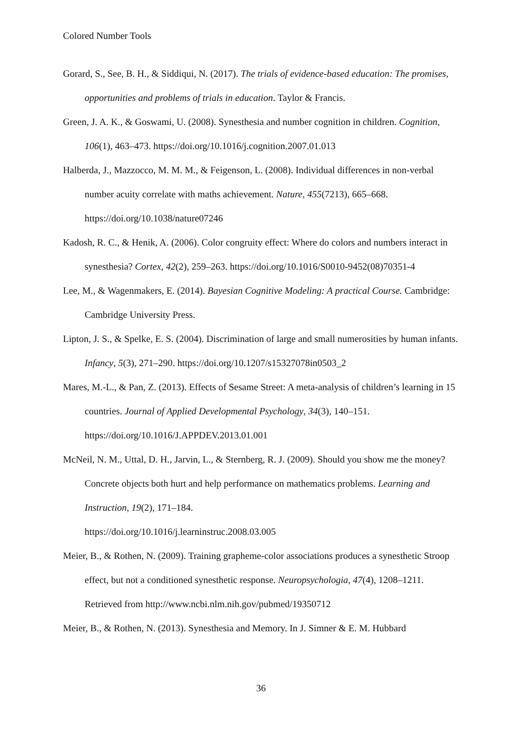Colored Number Tools
Gorard, S., See, B. H., & Siddiqui, N. (2017). The trials of evidence-based education: The promises, opportunities and problems of trials in education. Taylor & Francis.
Green, J. A. K., & Goswami, U. (2008). Synesthesia and number cognition in children. Cognition, 106(1), 463–473. https://doi.org/10.1016/j.cognition.2007.01.013
Halberda, J., Mazzocco, M. M. M., & Feigenson, L. (2008). Individual differences in non-verbal number acuity correlate with maths achievement. Nature, 455(7213), 665–668. https://doi.org/10.1038/nature07246
Kadosh, R. C., & Henik, A. (2006). Color congruity effect: Where do colors and numbers interact in synesthesia? Cortex, 42(2), 259–263. https://doi.org/10.1016/S0010-9452(08)70351-4
Lee, M., & Wagenmakers, E. (2014). Bayesian Cognitive Modeling: A practical Course. Cambridge: Cambridge University Press.
Lipton, J. S., & Spelke, E. S. (2004). Discrimination of large and small numerosities by human infants. Infancy, 5(3), 271–290. https://doi.org/10.1207/s15327078in0503_2
Mares, M.-L., & Pan, Z. (2013). Effects of Sesame Street: A meta-analysis of children’s learning in 15 countries. Journal of Applied Developmental Psychology, 34(3), 140–151. https://doi.org/10.1016/J.APPDEV.2013.01.001
McNeil, N. M., Uttal, D. H., Jarvin, L., & Sternberg, R. J. (2009). Should you show me the money? Concrete objects both hurt and help performance on mathematics problems. Learning and Instruction, 19(2), 171–184.
https://doi.org/10.1016/j.learninstruc.2008.03.005
Meier, B., & Rothen, N. (2009). Training grapheme-color associations produces a synesthetic Stroop effect, but not a conditioned synesthetic response. Neuropsychologia, 47(4), 1208–1211. Retrieved from http://www.ncbi.nlm.nih.gov/pubmed/19350712
Meier, B., & Rothen, N. (2013). Synesthesia and Memory. In J. Simner & E. M. Hubbard
36